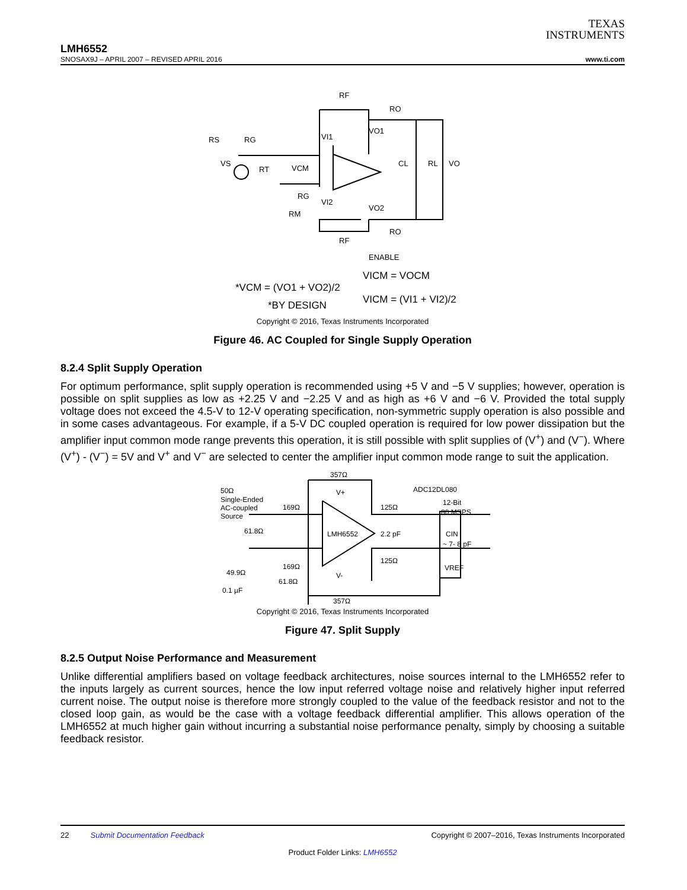TEXAS
INSTRUMENTS
LMH6552
SNOSAX9J – APRIL 2007 – REVISED APRIL 2016 www.ti.com
RF
RO
VO1
RG
VI1
RS
VS
RT
VCM
RG
VI2
RM
VO2
RO
RF
CL
RL
VO
ENABLE
*VCM = (VO1 + VO2)/2
*BY DESIGN
VICM = VOCM
VICM = (VI1 + VI2)/2
Copyright © 2016, Texas Instruments Incorporated
Figure 46. AC Coupled for Single Supply Operation
8.2.4 Split Supply Operation
For optimum performance, split supply operation is recommended using +5 V and −5 V supplies; however, operation is possible on split supplies as low as +2.25 V and −2.25 V and as high as +6 V and −6 V. Provided the total supply voltage does not exceed the 4.5-V to 12-V operating specification, non-symmetric supply operation is also possible and in some cases advantageous. For example, if a 5-V DC coupled operation is required for low power dissipation but the amplifier input common mode range prevents this operation, it is still possible with split supplies of (V<sup>+</sup>) and (V<sup>−</sup>). Where (V<sup>+</sup>) - (V<sup>−</sup>) = 5V and V<sup>+</sup> and V<sup>−</sup> are selected to center the amplifier input common mode range to suit the application.
357Ω
50Ω
Single-Ended
AC-coupled
Source
169Ω
61.8Ω
LMH6552
125Ω
2.2 pF
125Ω
ADC12DL080
12-Bit
80 MSPS
CIN
~ 7- 8 pF
VREF
169Ω
61.8Ω
49.9Ω
0.1 µF
357Ω
V+
V-
Copyright © 2016, Texas Instruments Incorporated
Figure 47. Split Supply
8.2.5 Output Noise Performance and Measurement
Unlike differential amplifiers based on voltage feedback architectures, noise sources internal to the LMH6552 refer to the inputs largely as current sources, hence the low input referred voltage noise and relatively higher input referred current noise. The output noise is therefore more strongly coupled to the value of the feedback resistor and not to the closed loop gain, as would be the case with a voltage feedback differential amplifier. This allows operation of the LMH6552 at much higher gain without incurring a substantial noise performance penalty, simply by choosing a suitable feedback resistor.
22 Submit Documentation Feedback Copyright © 2007–2016, Texas Instruments Incorporated
Product Folder Links: LMH6552